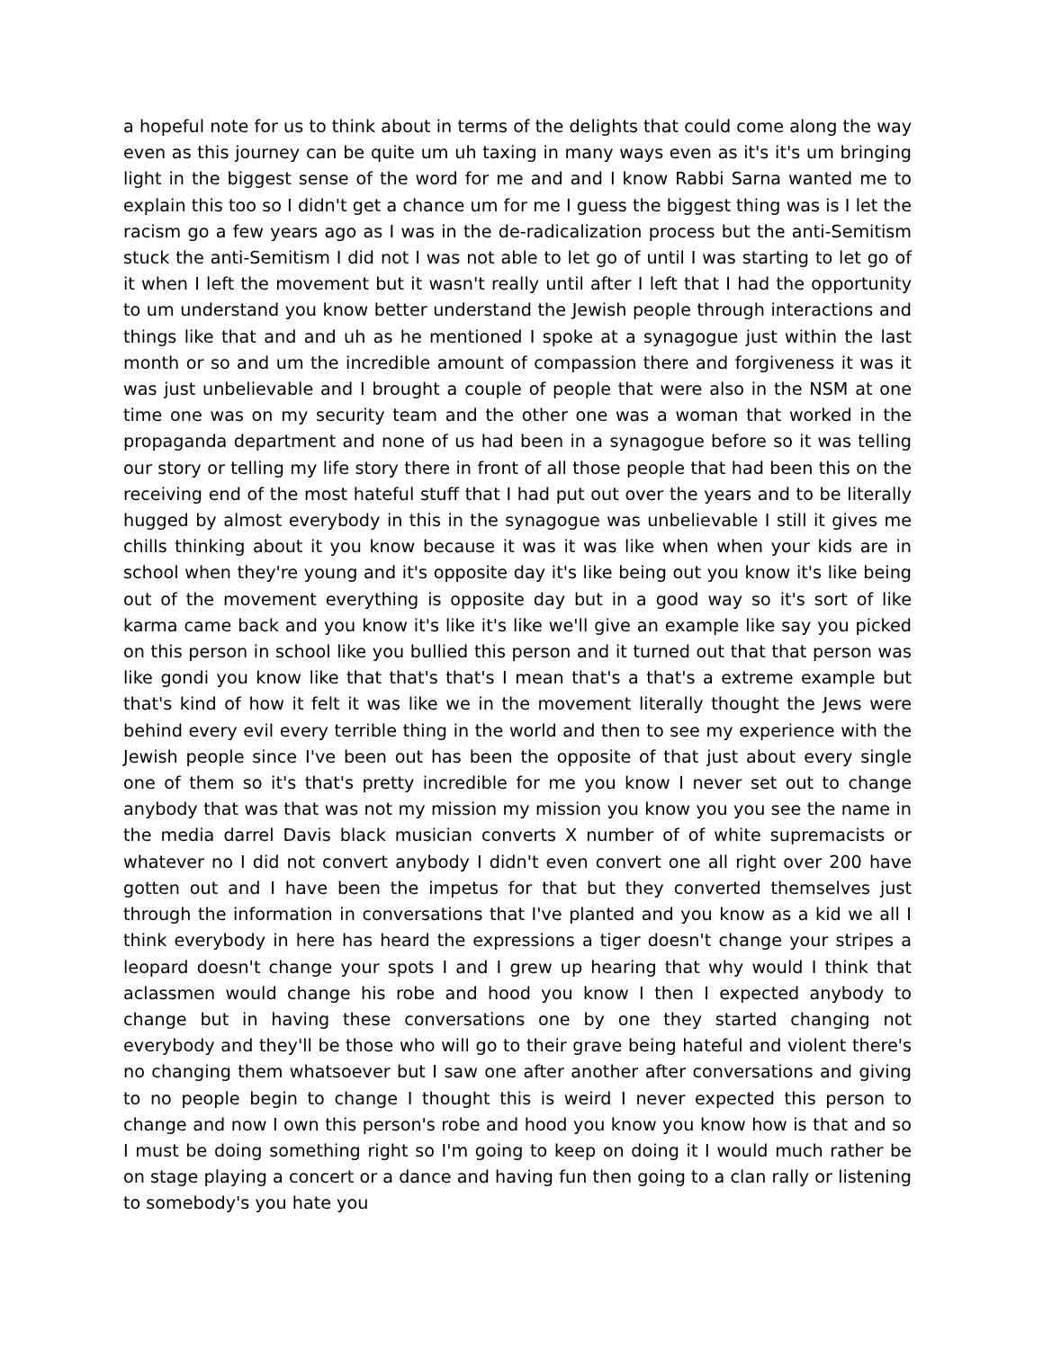a hopeful note for us to think about in terms of the delights that could come along the way even as this journey can be quite um uh taxing in many ways even as it's it's um bringing light in the biggest sense of the word for me and and I know Rabbi Sarna wanted me to explain this too so I didn't get a chance um for me I guess the biggest thing was is I let the racism go a few years ago as I was in the de-radicalization process but the anti-Semitism stuck the anti-Semitism I did not I was not able to let go of until I was starting to let go of it when I left the movement but it wasn't really until after I left that I had the opportunity to um understand you know better understand the Jewish people through interactions and things like that and and uh as he mentioned I spoke at a synagogue just within the last month or so and um the incredible amount of compassion there and forgiveness it was it was just unbelievable and I brought a couple of people that were also in the NSM at one time one was on my security team and the other one was a woman that worked in the propaganda department and none of us had been in a synagogue before so it was telling our story or telling my life story there in front of all those people that had been this on the receiving end of the most hateful stuff that I had put out over the years and to be literally hugged by almost everybody in this in the synagogue was unbelievable I still it gives me chills thinking about it you know because it was it was like when when your kids are in school when they're young and it's opposite day it's like being out you know it's like being out of the movement everything is opposite day but in a good way so it's sort of like karma came back and you know it's like it's like we'll give an example like say you picked on this person in school like you bullied this person and it turned out that that person was like gondi you know like that that's that's I mean that's a that's a extreme example but that's kind of how it felt it was like we in the movement literally thought the Jews were behind every evil every terrible thing in the world and then to see my experience with the Jewish people since I've been out has been the opposite of that just about every single one of them so it's that's pretty incredible for me you know I never set out to change anybody that was that was not my mission my mission you know you you see the name in the media darrel Davis black musician converts X number of of white supremacists or whatever no I did not convert anybody I didn't even convert one all right over 200 have gotten out and I have been the impetus for that but they converted themselves just through the information in conversations that I've planted and you know as a kid we all I think everybody in here has heard the expressions a tiger doesn't change your stripes a leopard doesn't change your spots I and I grew up hearing that why would I think that aclassmen would change his robe and hood you know I then I expected anybody to change but in having these conversations one by one they started changing not everybody and they'll be those who will go to their grave being hateful and violent there's no changing them whatsoever but I saw one after another after conversations and giving to no people begin to change I thought this is weird I never expected this person to change and now I own this person's robe and hood you know you know how is that and so I must be doing something right so I'm going to keep on doing it I would much rather be on stage playing a concert or a dance and having fun then going to a clan rally or listening to somebody's you hate you